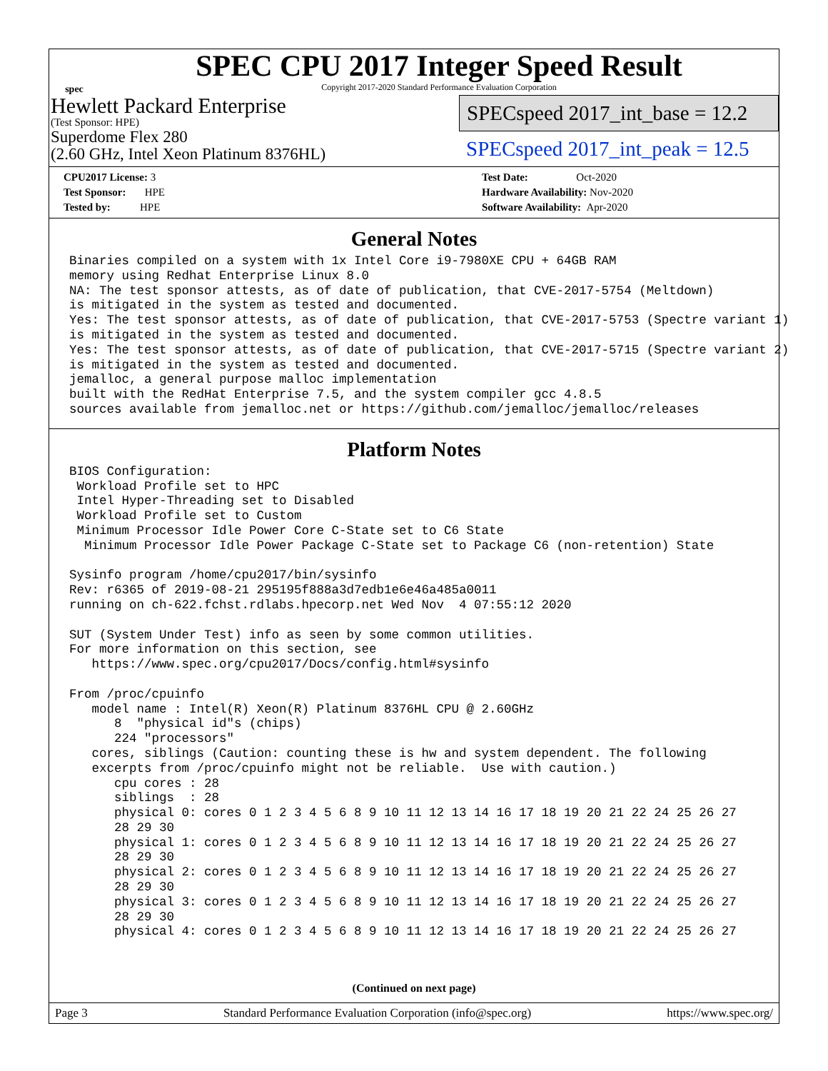spec
SPEC CPU 2017 Integer Speed Result
Copyright 2017-2020 Standard Performance Evaluation Corporation
Hewlett Packard Enterprise
(Test Sponsor: HPE)
Superdome Flex 280
(2.60 GHz, Intel Xeon Platinum 8376HL)
SPECspeed 2017_int_base = 12.2
SPECspeed 2017_int_peak = 12.5
CPU2017 License: 3
Test Sponsor: HPE
Tested by: HPE
Test Date: Oct-2020
Hardware Availability: Nov-2020
Software Availability: Apr-2020
General Notes
Binaries compiled on a system with 1x Intel Core i9-7980XE CPU + 64GB RAM
memory using Redhat Enterprise Linux 8.0
NA: The test sponsor attests, as of date of publication, that CVE-2017-5754 (Meltdown)
is mitigated in the system as tested and documented.
Yes: The test sponsor attests, as of date of publication, that CVE-2017-5753 (Spectre variant 1)
is mitigated in the system as tested and documented.
Yes: The test sponsor attests, as of date of publication, that CVE-2017-5715 (Spectre variant 2)
is mitigated in the system as tested and documented.
jemalloc, a general purpose malloc implementation
built with the RedHat Enterprise 7.5, and the system compiler gcc 4.8.5
sources available from jemalloc.net or https://github.com/jemalloc/jemalloc/releases
Platform Notes
BIOS Configuration:
 Workload Profile set to HPC
 Intel Hyper-Threading set to Disabled
 Workload Profile set to Custom
 Minimum Processor Idle Power Core C-State set to C6 State
  Minimum Processor Idle Power Package C-State set to Package C6 (non-retention) State

Sysinfo program /home/cpu2017/bin/sysinfo
Rev: r6365 of 2019-08-21 295195f888a3d7edb1e6e46a485a0011
running on ch-622.fchst.rdlabs.hpecorp.net Wed Nov  4 07:55:12 2020

SUT (System Under Test) info as seen by some common utilities.
For more information on this section, see
   https://www.spec.org/cpu2017/Docs/config.html#sysinfo

From /proc/cpuinfo
   model name : Intel(R) Xeon(R) Platinum 8376HL CPU @ 2.60GHz
      8  "physical id"s (chips)
      224 "processors"
   cores, siblings (Caution: counting these is hw and system dependent. The following
   excerpts from /proc/cpuinfo might not be reliable.  Use with caution.)
      cpu cores : 28
      siblings  : 28
      physical 0: cores 0 1 2 3 4 5 6 8 9 10 11 12 13 14 16 17 18 19 20 21 22 24 25 26 27
      28 29 30
      physical 1: cores 0 1 2 3 4 5 6 8 9 10 11 12 13 14 16 17 18 19 20 21 22 24 25 26 27
      28 29 30
      physical 2: cores 0 1 2 3 4 5 6 8 9 10 11 12 13 14 16 17 18 19 20 21 22 24 25 26 27
      28 29 30
      physical 3: cores 0 1 2 3 4 5 6 8 9 10 11 12 13 14 16 17 18 19 20 21 22 24 25 26 27
      28 29 30
      physical 4: cores 0 1 2 3 4 5 6 8 9 10 11 12 13 14 16 17 18 19 20 21 22 24 25 26 27
(Continued on next page)
Page 3 Standard Performance Evaluation Corporation (info@spec.org) https://www.spec.org/